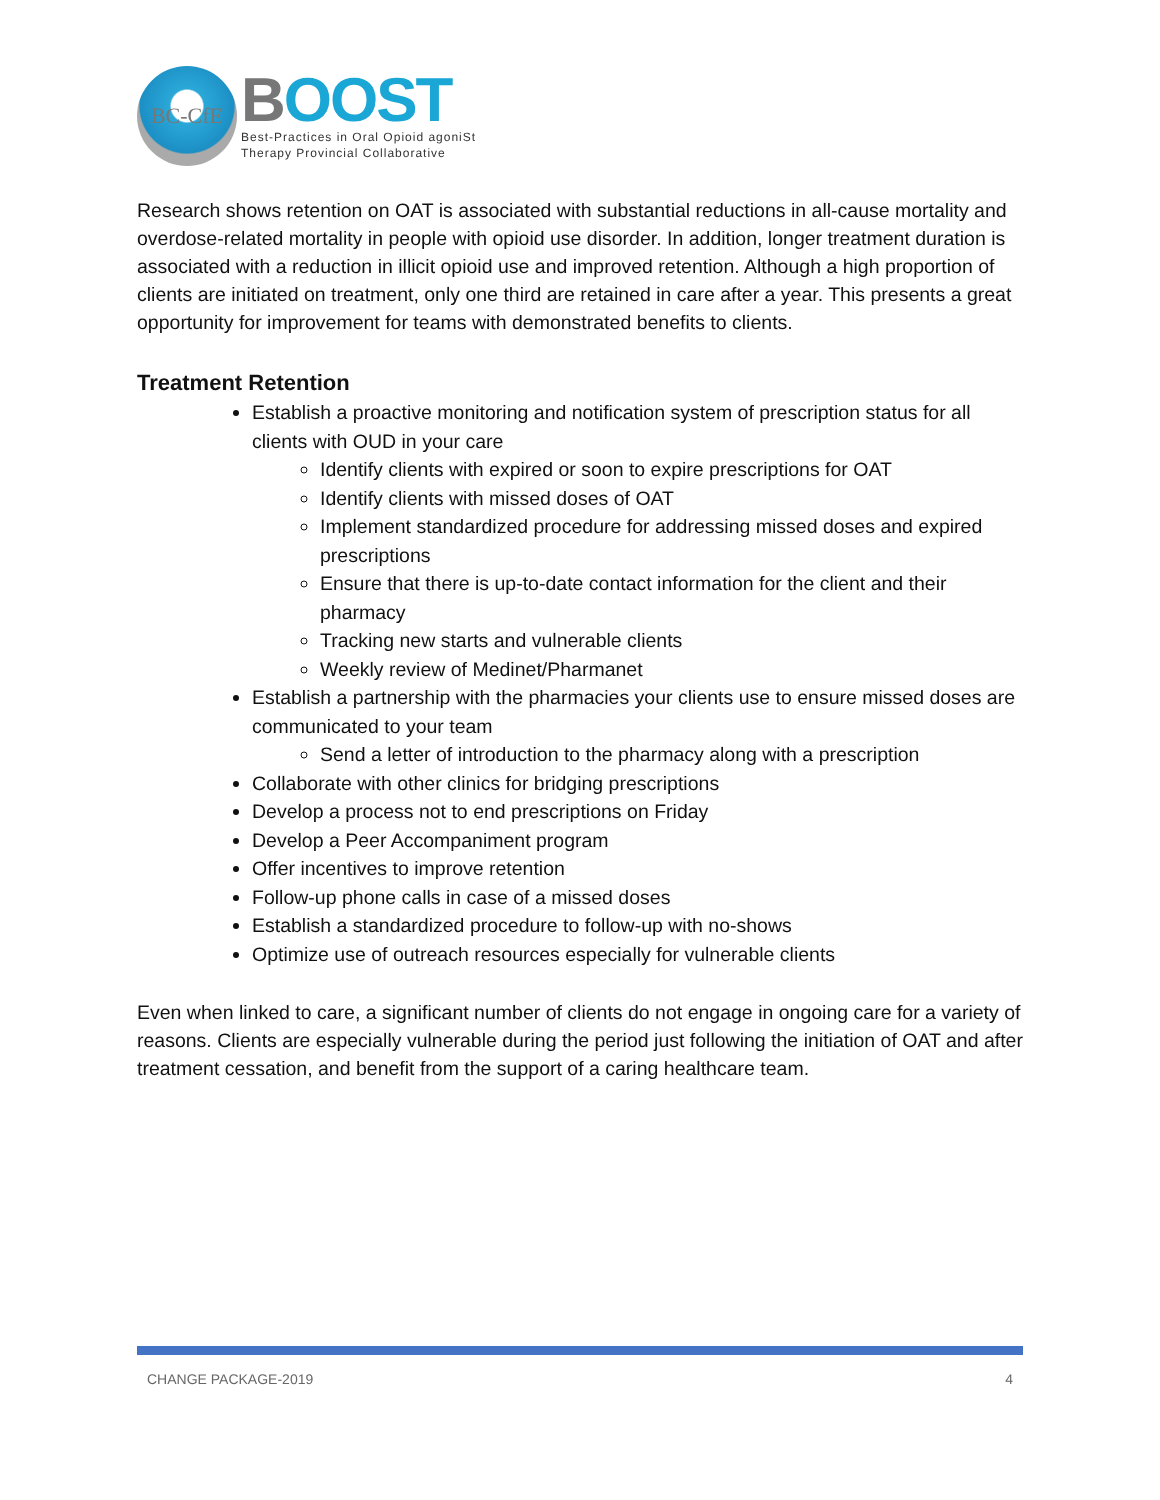BC-CfE
BOOST
Best-Practices in Oral Opioid agoniSt
Therapy Provincial Collaborative
Research shows retention on OAT is associated with substantial reductions in all-cause mortality and overdose-related mortality in people with opioid use disorder. In addition, longer treatment duration is associated with a reduction in illicit opioid use and improved retention. Although a high proportion of clients are initiated on treatment, only one third are retained in care after a year. This presents a great opportunity for improvement for teams with demonstrated benefits to clients.
Treatment Retention
Establish a proactive monitoring and notification system of prescription status for all clients with OUD in your care
Identify clients with expired or soon to expire prescriptions for OAT
Identify clients with missed doses of OAT
Implement standardized procedure for addressing missed doses and expired prescriptions
Ensure that there is up-to-date contact information for the client and their pharmacy
Tracking new starts and vulnerable clients
Weekly review of Medinet/Pharmanet
Establish a partnership with the pharmacies your clients use to ensure missed doses are communicated to your team
Send a letter of introduction to the pharmacy along with a prescription
Collaborate with other clinics for bridging prescriptions
Develop a process not to end prescriptions on Friday
Develop a Peer Accompaniment program
Offer incentives to improve retention
Follow-up phone calls in case of a missed doses
Establish a standardized procedure to follow-up with no-shows
Optimize use of outreach resources especially for vulnerable clients
Even when linked to care, a significant number of clients do not engage in ongoing care for a variety of reasons. Clients are especially vulnerable during the period just following the initiation of OAT and after treatment cessation, and benefit from the support of a caring healthcare team.
CHANGE PACKAGE-2019 4